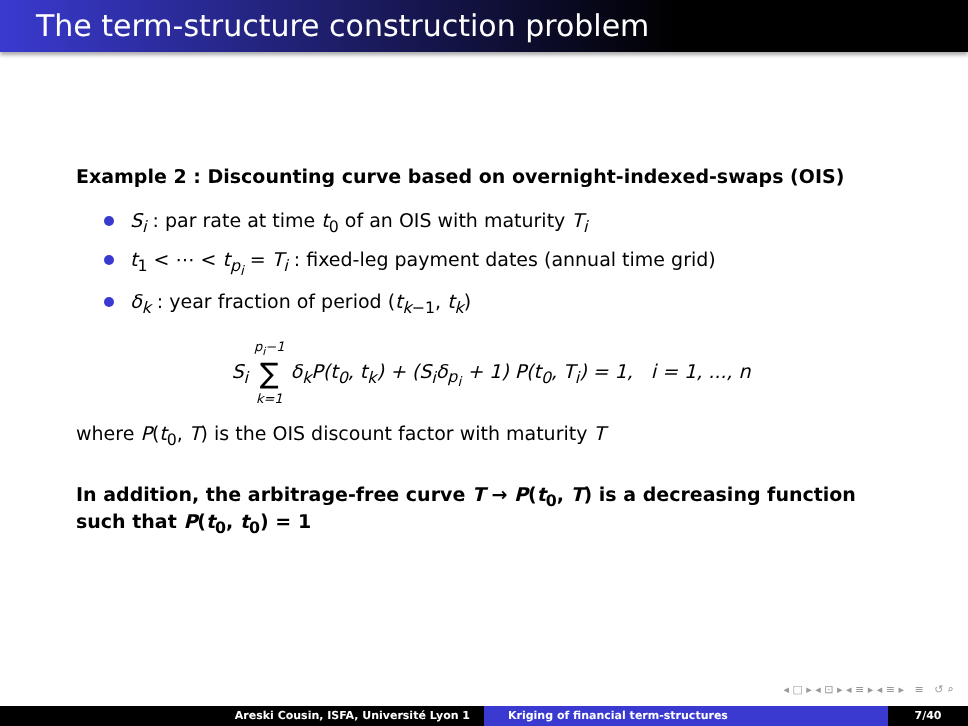The term-structure construction problem
Example 2 : Discounting curve based on overnight-indexed-swaps (OIS)
S<sub>i</sub> : par rate at time t<sub>0</sub> of an OIS with maturity T<sub>i</sub>
t<sub>1</sub> < ⋯ < t<sub>p<sub>i</sub></sub> = T<sub>i</sub> : fixed-leg payment dates (annual time grid)
δ<sub>k</sub> : year fraction of period (t<sub>k−1</sub>, t<sub>k</sub>)
S<sub>i</sub> p<sub>i</sub>−1 ∑ k=1 δ<sub>k</sub>P(t<sub>0</sub>, t<sub>k</sub>) + (S<sub>i</sub>δ<sub>p<sub>i</sub></sub> + 1) P(t<sub>0</sub>, T<sub>i</sub>) = 1, i = 1, ..., n
where P(t<sub>0</sub>, T) is the OIS discount factor with maturity T
In addition, the arbitrage-free curve T → P(t<sub>0</sub>, T) is a decreasing function such that P(t<sub>0</sub>, t<sub>0</sub>) = 1
◂ □ ▸ ◂ ⊡ ▸ ◂ ≡ ▸ ◂ ≡ ▸ ≡ ↺ ⌕
Areski Cousin, ISFA, Université Lyon 1 Kriging of financial term-structures
7/40